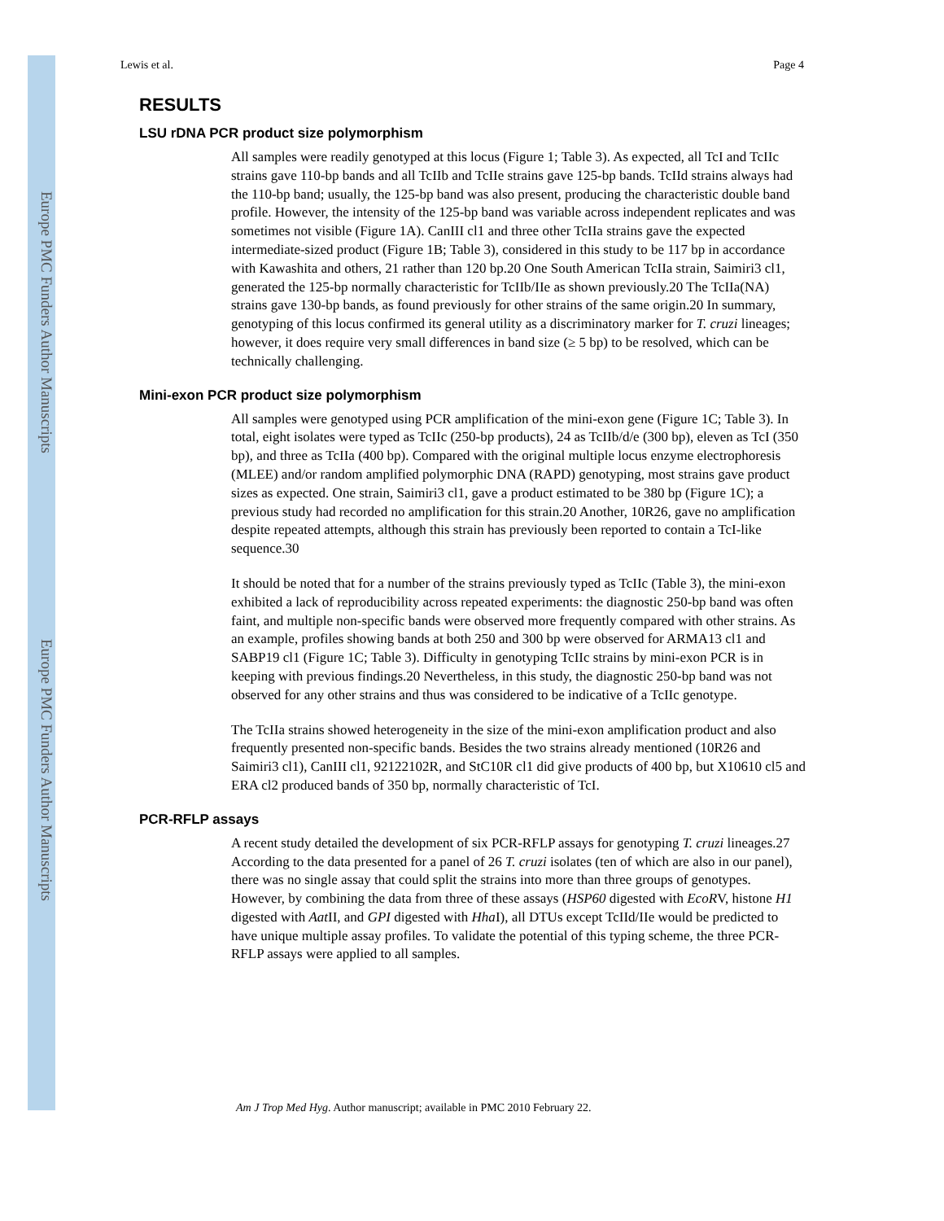Europe PMC Funders Author Manuscripts
Europe PMC Funders Author Manuscripts
Lewis et al. Page 4
RESULTS
LSU rDNA PCR product size polymorphism
All samples were readily genotyped at this locus (Figure 1; Table 3). As expected, all TcI and TcIIc strains gave 110-bp bands and all TcIIb and TcIIe strains gave 125-bp bands. TcIId strains always had the 110-bp band; usually, the 125-bp band was also present, producing the characteristic double band profile. However, the intensity of the 125-bp band was variable across independent replicates and was sometimes not visible (Figure 1A). CanIII cl1 and three other TcIIa strains gave the expected intermediate-sized product (Figure 1B; Table 3), considered in this study to be 117 bp in accordance with Kawashita and others, 21 rather than 120 bp.20 One South American TcIIa strain, Saimiri3 cl1, generated the 125-bp normally characteristic for TcIIb/IIe as shown previously.20 The TcIIa(NA) strains gave 130-bp bands, as found previously for other strains of the same origin.20 In summary, genotyping of this locus confirmed its general utility as a discriminatory marker for T. cruzi lineages; however, it does require very small differences in band size (≥ 5 bp) to be resolved, which can be technically challenging.
Mini-exon PCR product size polymorphism
All samples were genotyped using PCR amplification of the mini-exon gene (Figure 1C; Table 3). In total, eight isolates were typed as TcIIc (250-bp products), 24 as TcIIb/d/e (300 bp), eleven as TcI (350 bp), and three as TcIIa (400 bp). Compared with the original multiple locus enzyme electrophoresis (MLEE) and/or random amplified polymorphic DNA (RAPD) genotyping, most strains gave product sizes as expected. One strain, Saimiri3 cl1, gave a product estimated to be 380 bp (Figure 1C); a previous study had recorded no amplification for this strain.20 Another, 10R26, gave no amplification despite repeated attempts, although this strain has previously been reported to contain a TcI-like sequence.30
It should be noted that for a number of the strains previously typed as TcIIc (Table 3), the mini-exon exhibited a lack of reproducibility across repeated experiments: the diagnostic 250-bp band was often faint, and multiple non-specific bands were observed more frequently compared with other strains. As an example, profiles showing bands at both 250 and 300 bp were observed for ARMA13 cl1 and SABP19 cl1 (Figure 1C; Table 3). Difficulty in genotyping TcIIc strains by mini-exon PCR is in keeping with previous findings.20 Nevertheless, in this study, the diagnostic 250-bp band was not observed for any other strains and thus was considered to be indicative of a TcIIc genotype.
The TcIIa strains showed heterogeneity in the size of the mini-exon amplification product and also frequently presented non-specific bands. Besides the two strains already mentioned (10R26 and Saimiri3 cl1), CanIII cl1, 92122102R, and StC10R cl1 did give products of 400 bp, but X10610 cl5 and ERA cl2 produced bands of 350 bp, normally characteristic of TcI.
PCR-RFLP assays
A recent study detailed the development of six PCR-RFLP assays for genotyping T. cruzi lineages.27 According to the data presented for a panel of 26 T. cruzi isolates (ten of which are also in our panel), there was no single assay that could split the strains into more than three groups of genotypes. However, by combining the data from three of these assays (HSP60 digested with EcoRV, histone H1 digested with Aat II, and GPI digested with Hha I), all DTUs except TcIId/IIe would be predicted to have unique multiple assay profiles. To validate the potential of this typing scheme, the three PCR-RFLP assays were applied to all samples.
Am J Trop Med Hyg. Author manuscript; available in PMC 2010 February 22.